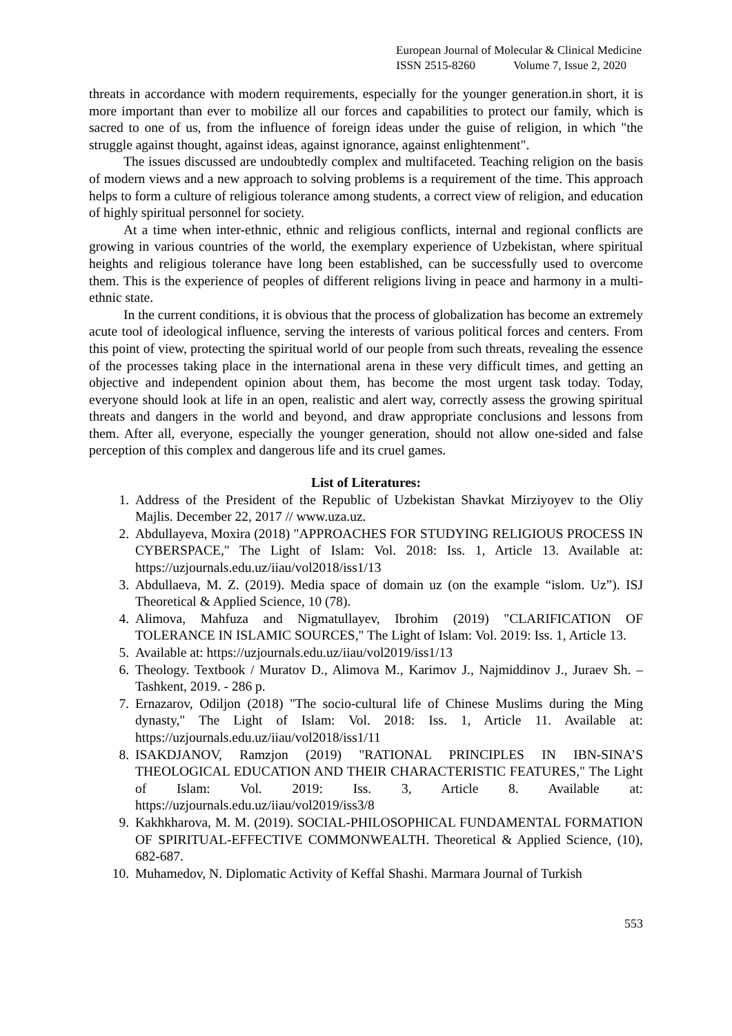European Journal of Molecular & Clinical Medicine
ISSN 2515-8260 Volume 7, Issue 2, 2020
threats in accordance with modern requirements, especially for the younger generation.in short, it is more important than ever to mobilize all our forces and capabilities to protect our family, which is sacred to one of us, from the influence of foreign ideas under the guise of religion, in which "the struggle against thought, against ideas, against ignorance, against enlightenment".
The issues discussed are undoubtedly complex and multifaceted. Teaching religion on the basis of modern views and a new approach to solving problems is a requirement of the time. This approach helps to form a culture of religious tolerance among students, a correct view of religion, and education of highly spiritual personnel for society.
At a time when inter-ethnic, ethnic and religious conflicts, internal and regional conflicts are growing in various countries of the world, the exemplary experience of Uzbekistan, where spiritual heights and religious tolerance have long been established, can be successfully used to overcome them. This is the experience of peoples of different religions living in peace and harmony in a multi-ethnic state.
In the current conditions, it is obvious that the process of globalization has become an extremely acute tool of ideological influence, serving the interests of various political forces and centers. From this point of view, protecting the spiritual world of our people from such threats, revealing the essence of the processes taking place in the international arena in these very difficult times, and getting an objective and independent opinion about them, has become the most urgent task today. Today, everyone should look at life in an open, realistic and alert way, correctly assess the growing spiritual threats and dangers in the world and beyond, and draw appropriate conclusions and lessons from them. After all, everyone, especially the younger generation, should not allow one-sided and false perception of this complex and dangerous life and its cruel games.
List of Literatures:
1. Address of the President of the Republic of Uzbekistan Shavkat Mirziyoyev to the Oliy Majlis. December 22, 2017 // www.uza.uz.
2. Abdullayeva, Moxira (2018) "APPROACHES FOR STUDYING RELIGIOUS PROCESS IN CYBERSPACE," The Light of Islam: Vol. 2018: Iss. 1, Article 13. Available at: https://uzjournals.edu.uz/iiau/vol2018/iss1/13
3. Abdullaeva, M. Z. (2019). Media space of domain uz (on the example “islom. Uz”). ISJ Theoretical & Applied Science, 10 (78).
4. Alimova, Mahfuza and Nigmatullayev, Ibrohim (2019) "CLARIFICATION OF TOLERANCE IN ISLAMIC SOURCES," The Light of Islam: Vol. 2019: Iss. 1, Article 13.
5. Available at: https://uzjournals.edu.uz/iiau/vol2019/iss1/13
6. Theology. Textbook / Muratov D., Alimova M., Karimov J., Najmiddinov J., Juraev Sh. –Tashkent, 2019. - 286 p.
7. Ernazarov, Odiljon (2018) "The socio-cultural life of Chinese Muslims during the Ming dynasty," The Light of Islam: Vol. 2018: Iss. 1, Article 11. Available at: https://uzjournals.edu.uz/iiau/vol2018/iss1/11
8. ISAKDJANOV, Ramzjon (2019) "RATIONAL PRINCIPLES IN IBN-SINA’S THEOLOGICAL EDUCATION AND THEIR CHARACTERISTIC FEATURES," The Light of Islam: Vol. 2019: Iss. 3, Article 8. Available at: https://uzjournals.edu.uz/iiau/vol2019/iss3/8
9. Kakhkharova, M. M. (2019). SOCIAL-PHILOSOPHICAL FUNDAMENTAL FORMATION OF SPIRITUAL-EFFECTIVE COMMONWEALTH. Theoretical & Applied Science, (10), 682-687.
10. Muhamedov, N. Diplomatic Activity of Keffal Shashi. Marmara Journal of Turkish
553